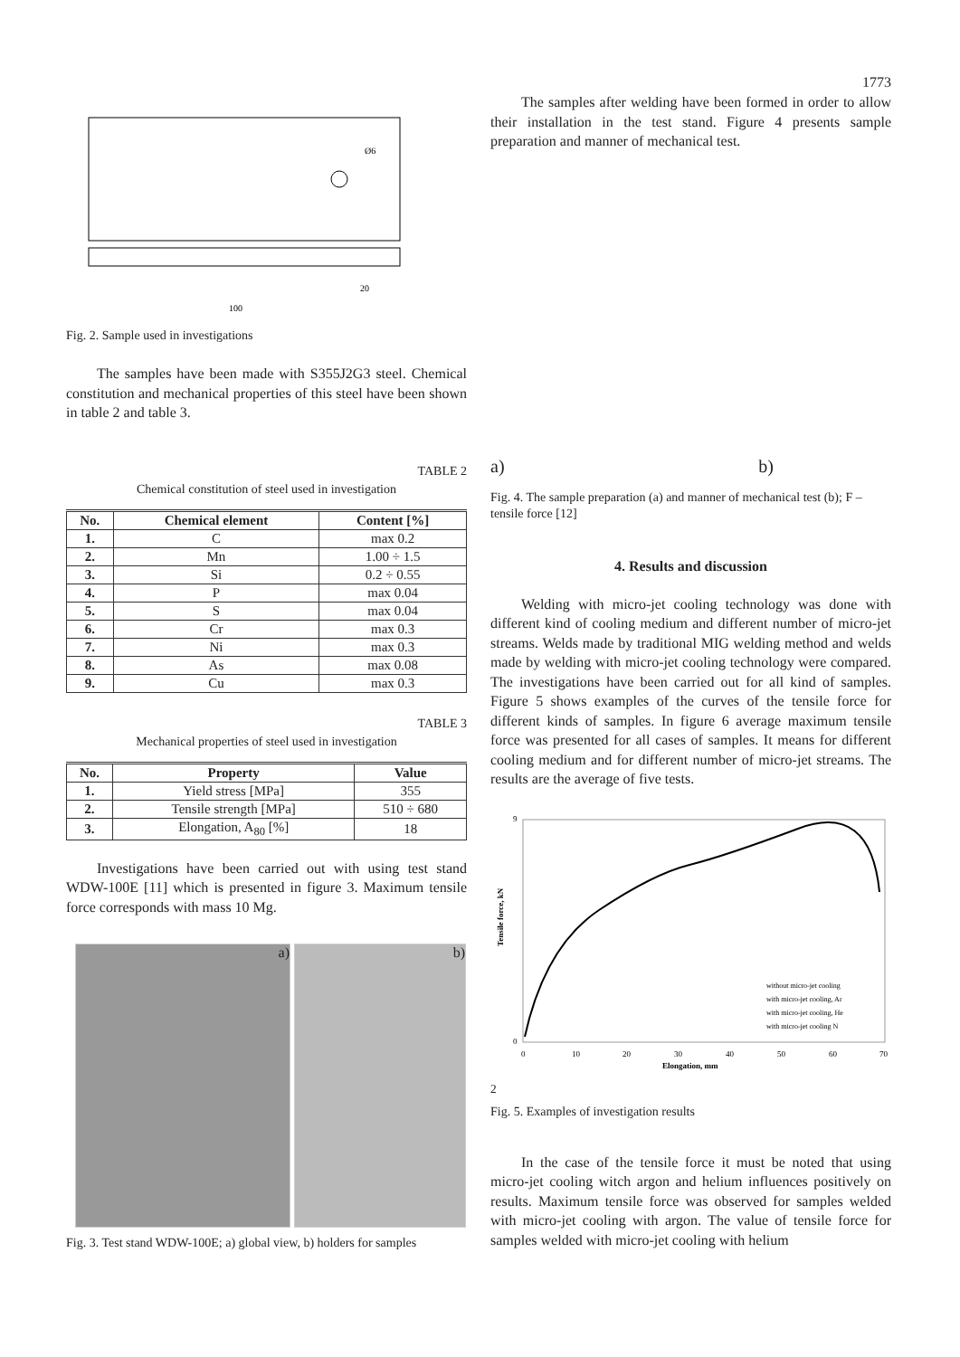1773
Ø6
100
20
Fig. 2. Sample used in investigations
The samples have been made with S355J2G3 steel. Chemical constitution and mechanical properties of this steel have been shown in table 2 and table 3.
TABLE 2
Chemical constitution of steel used in investigation
| No. | Chemical element | Content [%] |
| --- | --- | --- |
| 1. | C | max 0.2 |
| 2. | Mn | 1.00 ÷ 1.5 |
| 3. | Si | 0.2 ÷ 0.55 |
| 4. | P | max 0.04 |
| 5. | S | max 0.04 |
| 6. | Cr | max 0.3 |
| 7. | Ni | max 0.3 |
| 8. | As | max 0.08 |
| 9. | Cu | max 0.3 |
TABLE 3
Mechanical properties of steel used in investigation
| No. | Property | Value |
| --- | --- | --- |
| 1. | Yield stress [MPa] | 355 |
| 2. | Tensile strength [MPa] | 510 ÷ 680 |
| 3. | Elongation, A<sub>80</sub> [%] | 18 |
Investigations have been carried out with using test stand WDW-100E [11] which is presented in figure 3. Maximum tensile force corresponds with mass 10 Mg.
a) b)
Fig. 3. Test stand WDW-100E; a) global view, b) holders for samples
The samples after welding have been formed in order to allow their installation in the test stand. Figure 4 presents sample preparation and manner of mechanical test.
a) b)
Fig. 4. The sample preparation (a) and manner of mechanical test (b); F – tensile force [12]
4. Results and discussion
Welding with micro-jet cooling technology was done with different kind of cooling medium and different number of micro-jet streams. Welds made by traditional MIG welding method and welds made by welding with micro-jet cooling technology were compared. The investigations have been carried out for all kind of samples. Figure 5 shows examples of the curves of the tensile force for different kinds of samples. In figure 6 average maximum tensile force was presented for all cases of samples. It means for different cooling medium and for different number of micro-jet streams. The results are the average of five tests.
9
0
0
10
20
30
40
50
60
70
Elongation, mm
Tensile force, kN
without micro-jet cooling
with micro-jet cooling, Ar
with micro-jet cooling, He
with micro-jet cooling N2
Fig. 5. Examples of investigation results
In the case of the tensile force it must be noted that using micro-jet cooling witch argon and helium influences positively on results. Maximum tensile force was observed for samples welded with micro-jet cooling with argon. The value of tensile force for samples welded with micro-jet cooling with helium